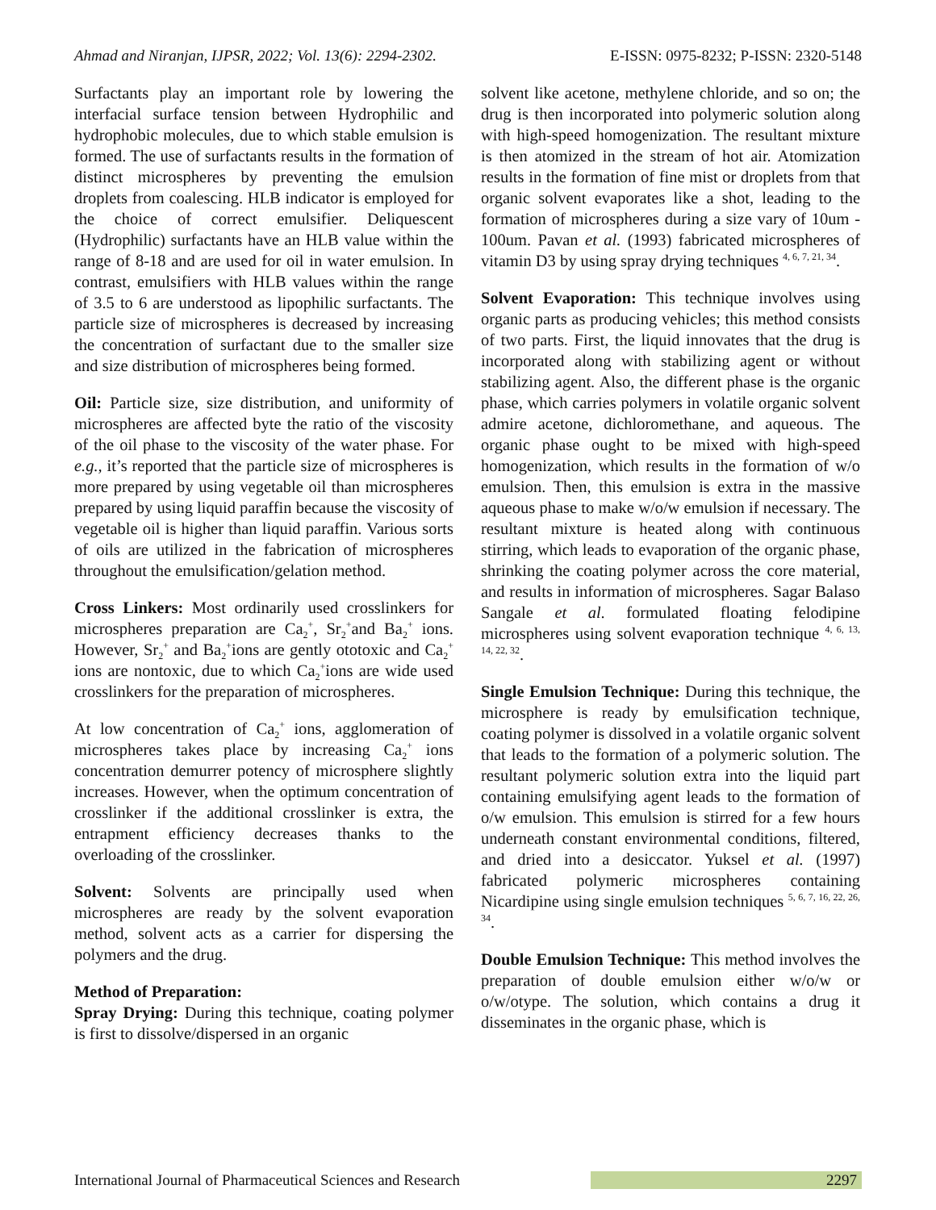Ahmad and Niranjan, IJPSR, 2022; Vol. 13(6): 2294-2302. E-ISSN: 0975-8232; P-ISSN: 2320-5148
Surfactants play an important role by lowering the interfacial surface tension between Hydrophilic and hydrophobic molecules, due to which stable emulsion is formed. The use of surfactants results in the formation of distinct microspheres by preventing the emulsion droplets from coalescing. HLB indicator is employed for the choice of correct emulsifier. Deliquescent (Hydrophilic) surfactants have an HLB value within the range of 8-18 and are used for oil in water emulsion. In contrast, emulsifiers with HLB values within the range of 3.5 to 6 are understood as lipophilic surfactants. The particle size of microspheres is decreased by increasing the concentration of surfactant due to the smaller size and size distribution of microspheres being formed.
Oil: Particle size, size distribution, and uniformity of microspheres are affected byte the ratio of the viscosity of the oil phase to the viscosity of the water phase. For e.g., it’s reported that the particle size of microspheres is more prepared by using vegetable oil than microspheres prepared by using liquid paraffin because the viscosity of vegetable oil is higher than liquid paraffin. Various sorts of oils are utilized in the fabrication of microspheres throughout the emulsification/gelation method.
Cross Linkers: Most ordinarily used crosslinkers for microspheres preparation are Ca<sub>2</sub><sup>+</sup>, Sr<sub>2</sub><sup>+</sup>and Ba<sub>2</sub><sup>+</sup> ions. However, Sr<sub>2</sub><sup>+</sup> and Ba<sub>2</sub><sup>+</sup>ions are gently ototoxic and Ca<sub>2</sub><sup>+</sup> ions are nontoxic, due to which Ca<sub>2</sub><sup>+</sup>ions are wide used crosslinkers for the preparation of microspheres.
At low concentration of Ca<sub>2</sub><sup>+</sup> ions, agglomeration of microspheres takes place by increasing Ca<sub>2</sub><sup>+</sup> ions concentration demurrer potency of microsphere slightly increases. However, when the optimum concentration of crosslinker if the additional crosslinker is extra, the entrapment efficiency decreases thanks to the overloading of the crosslinker.
Solvent: Solvents are principally used when microspheres are ready by the solvent evaporation method, solvent acts as a carrier for dispersing the polymers and the drug.
Method of Preparation:
Spray Drying: During this technique, coating polymer is first to dissolve/dispersed in an organic
solvent like acetone, methylene chloride, and so on; the drug is then incorporated into polymeric solution along with high-speed homogenization. The resultant mixture is then atomized in the stream of hot air. Atomization results in the formation of fine mist or droplets from that organic solvent evaporates like a shot, leading to the formation of microspheres during a size vary of 10um - 100um. Pavan et al. (1993) fabricated microspheres of vitamin D3 by using spray drying techniques <sup>4, 6, 7, 21, 34</sup>.
Solvent Evaporation: This technique involves using organic parts as producing vehicles; this method consists of two parts. First, the liquid innovates that the drug is incorporated along with stabilizing agent or without stabilizing agent. Also, the different phase is the organic phase, which carries polymers in volatile organic solvent admire acetone, dichloromethane, and aqueous. The organic phase ought to be mixed with high-speed homogenization, which results in the formation of w/o emulsion. Then, this emulsion is extra in the massive aqueous phase to make w/o/w emulsion if necessary. The resultant mixture is heated along with continuous stirring, which leads to evaporation of the organic phase, shrinking the coating polymer across the core material, and results in information of microspheres. Sagar Balaso Sangale et al. formulated floating felodipine microspheres using solvent evaporation technique <sup>4, 6, 13, 14, 22, 32</sup>.
Single Emulsion Technique: During this technique, the microsphere is ready by emulsification technique, coating polymer is dissolved in a volatile organic solvent that leads to the formation of a polymeric solution. The resultant polymeric solution extra into the liquid part containing emulsifying agent leads to the formation of o/w emulsion. This emulsion is stirred for a few hours underneath constant environmental conditions, filtered, and dried into a desiccator. Yuksel et al. (1997) fabricated polymeric microspheres containing Nicardipine using single emulsion techniques <sup>5, 6, 7, 16, 22, 26, 34</sup>.
Double Emulsion Technique: This method involves the preparation of double emulsion either w/o/w or o/w/otype. The solution, which contains a drug it disseminates in the organic phase, which is
International Journal of Pharmaceutical Sciences and Research 2297